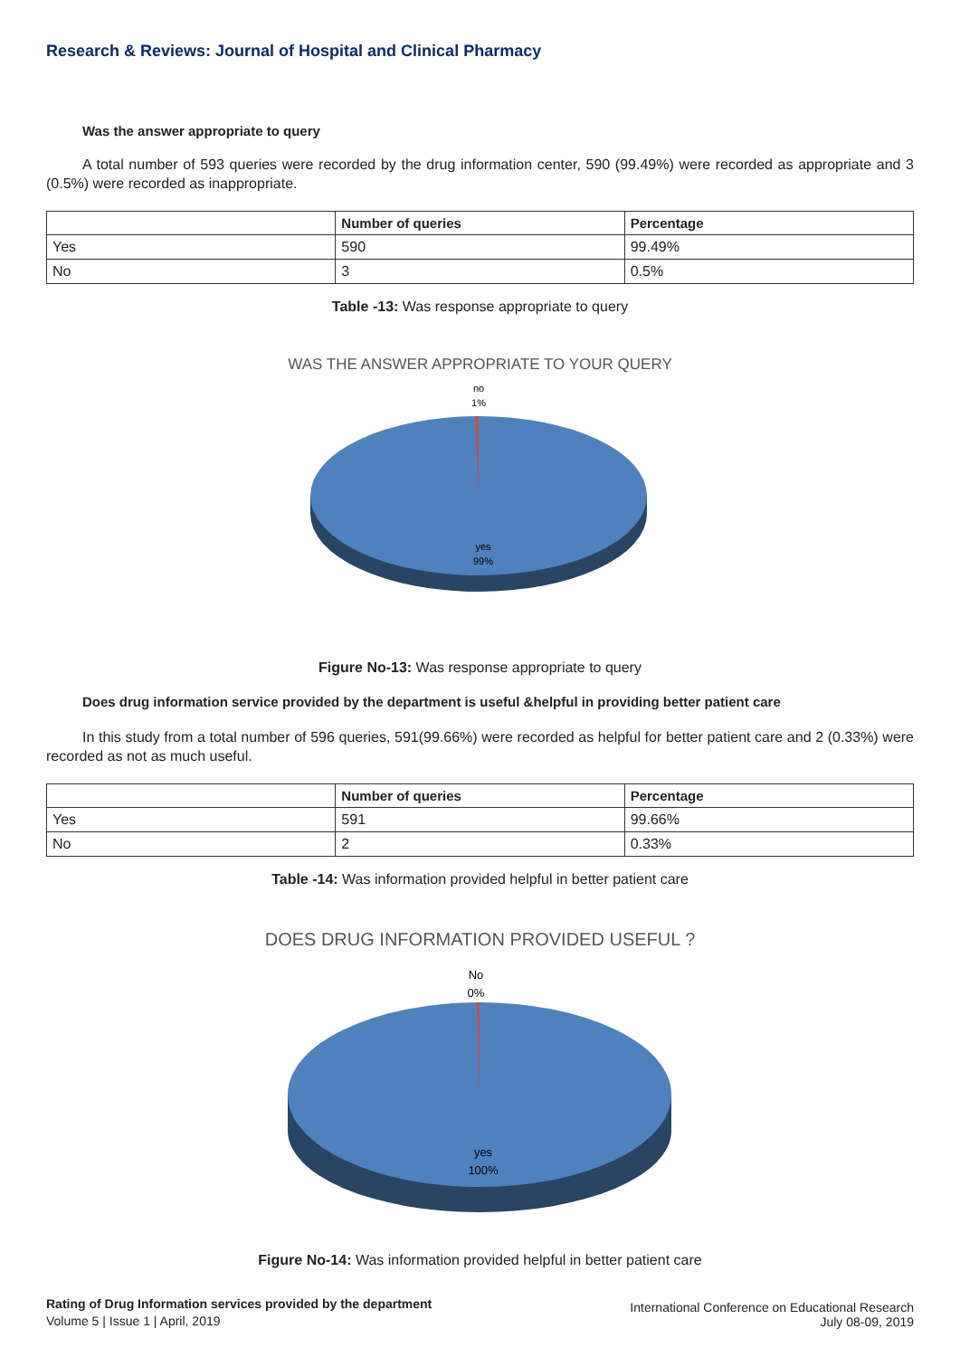Research & Reviews: Journal of Hospital and Clinical Pharmacy
Was the answer appropriate to query
A total number of 593 queries were recorded by the drug information center, 590 (99.49%) were recorded as appropriate and 3 (0.5%) were recorded as inappropriate.
| | Number of queries | Percentage |
| --- | --- | --- |
| Yes | 590 | 99.49% |
| No | 3 | 0.5% |
Table -13: Was response appropriate to query
WAS THE ANSWER APPROPRIATE TO YOUR QUERY
no
1%
yes
99%
Figure No-13: Was response appropriate to query
Does drug information service provided by the department is useful &helpful in providing better patient care
In this study from a total number of 596 queries, 591(99.66%) were recorded as helpful for better patient care and 2 (0.33%) were recorded as not as much useful.
| | Number of queries | Percentage |
| --- | --- | --- |
| Yes | 591 | 99.66% |
| No | 2 | 0.33% |
Table -14: Was information provided helpful in better patient care
DOES DRUG INFORMATION PROVIDED USEFUL ?
No
0%
yes
100%
Figure No-14: Was information provided helpful in better patient care
Rating of Drug Information services provided by the department
Volume 5 | Issue 1 | April, 2019
International Conference on Educational Research
July 08-09, 2019